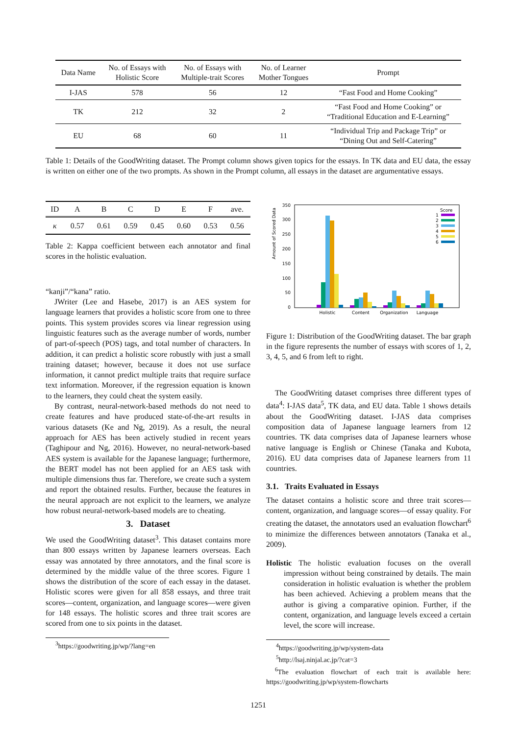| Data Name | No. of Essays with Holistic Score | No. of Essays with Multiple-trait Scores | No. of Learner Mother Tongues | Prompt |
| --- | --- | --- | --- | --- |
| I-JAS | 578 | 56 | 12 | “Fast Food and Home Cooking” |
| TK | 212 | 32 | 2 | “Fast Food and Home Cooking” or “Traditional Education and E-Learning” |
| EU | 68 | 60 | 11 | “Individual Trip and Package Trip” or “Dining Out and Self-Catering” |
Table 1: Details of the GoodWriting dataset. The Prompt column shows given topics for the essays. In TK data and EU data, the essay is written on either one of the two prompts. As shown in the Prompt column, all essays in the dataset are argumentative essays.
| ID | A | B | C | D | E | F | ave. |
| --- | --- | --- | --- | --- | --- | --- | --- |
| κ | 0.57 | 0.61 | 0.59 | 0.45 | 0.60 | 0.53 | 0.56 |
Table 2: Kappa coefficient between each annotator and final scores in the holistic evaluation.
“kanji”/“kana” ratio.
JWriter (Lee and Hasebe, 2017) is an AES system for language learners that provides a holistic score from one to three points. This system provides scores via linear regression using linguistic features such as the average number of words, number of part-of-speech (POS) tags, and total number of characters. In addition, it can predict a holistic score robustly with just a small training dataset; however, because it does not use surface information, it cannot predict multiple traits that require surface text information. Moreover, if the regression equation is known to the learners, they could cheat the system easily.
By contrast, neural-network-based methods do not need to create features and have produced state-of-the-art results in various datasets (Ke and Ng, 2019). As a result, the neural approach for AES has been actively studied in recent years (Taghipour and Ng, 2016). However, no neural-network-based AES system is available for the Japanese language; furthermore, the BERT model has not been applied for an AES task with multiple dimensions thus far. Therefore, we create such a system and report the obtained results. Further, because the features in the neural approach are not explicit to the learners, we analyze how robust neural-network-based models are to cheating.
3. Dataset
We used the GoodWriting dataset<sup>3</sup>. This dataset contains more than 800 essays written by Japanese learners overseas. Each essay was annotated by three annotators, and the final score is determined by the middle value of the three scores. Figure 1 shows the distribution of the score of each essay in the dataset. Holistic scores were given for all 858 essays, and three trait scores—content, organization, and language scores—were given for 148 essays. The holistic scores and three trait scores are scored from one to six points in the dataset.
<sup>3</sup> https://goodwriting.jp/wp/?lang=en
Amount of Scored Data
350
300
250
200
150
100
50
0
Holistic
Content
Organization
Language
Score
1
2
3
4
5
6
Figure 1: Distribution of the GoodWriting dataset. The bar graph in the figure represents the number of essays with scores of 1, 2, 3, 4, 5, and 6 from left to right.
The GoodWriting dataset comprises three different types of data<sup>4</sup>: I-JAS data<sup>5</sup>, TK data, and EU data. Table 1 shows details about the GoodWriting dataset. I-JAS data comprises composition data of Japanese language learners from 12 countries. TK data comprises data of Japanese learners whose native language is English or Chinese (Tanaka and Kubota, 2016). EU data comprises data of Japanese learners from 11 countries.
3.1. Traits Evaluated in Essays
The dataset contains a holistic score and three trait scores—content, organization, and language scores—of essay quality. For creating the dataset, the annotators used an evaluation flowchart<sup>6</sup> to minimize the differences between annotators (Tanaka et al., 2009).
Holistic The holistic evaluation focuses on the overall impression without being constrained by details. The main consideration in holistic evaluation is whether the problem has been achieved. Achieving a problem means that the author is giving a comparative opinion. Further, if the content, organization, and language levels exceed a certain level, the score will increase.
<sup>4</sup> https://goodwriting.jp/wp/system-data
<sup>5</sup> http://lsaj.ninjal.ac.jp/?cat=3
<sup>6</sup> The evaluation flowchart of each trait is available here: https://goodwriting.jp/wp/system-flowcharts
1251